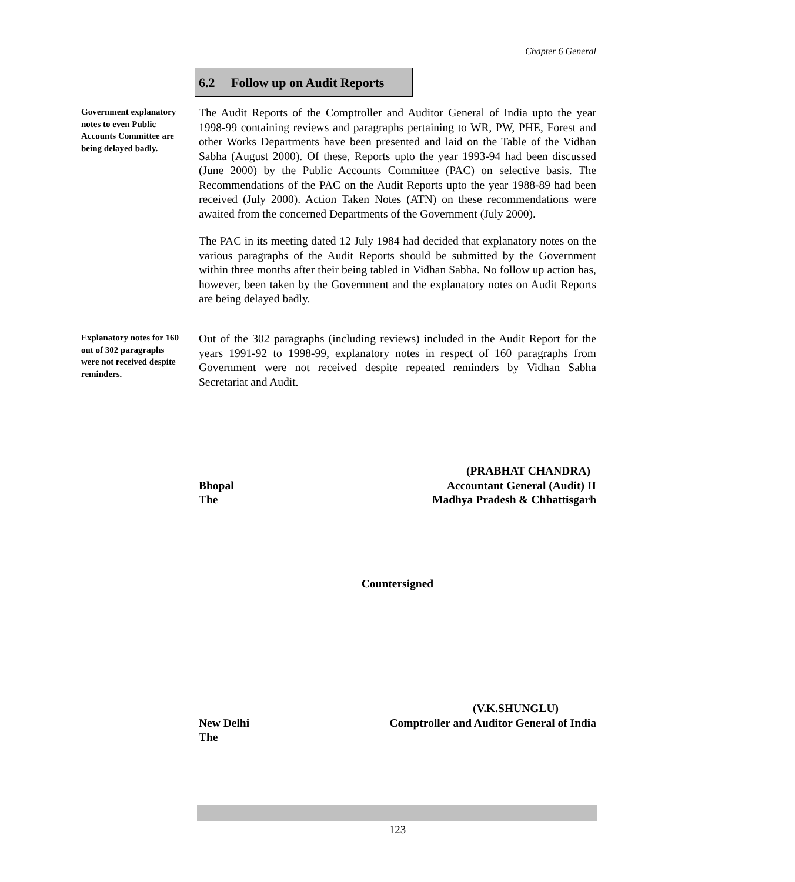Chapter 6 General
6.2 Follow up on Audit Reports
Government explanatory notes to even Public Accounts Committee are being delayed badly.
The Audit Reports of the Comptroller and Auditor General of India upto the year 1998-99 containing reviews and paragraphs pertaining to WR, PW, PHE, Forest and other Works Departments have been presented and laid on the Table of the Vidhan Sabha (August 2000). Of these, Reports upto the year 1993-94 had been discussed (June 2000) by the Public Accounts Committee (PAC) on selective basis. The Recommendations of the PAC on the Audit Reports upto the year 1988-89 had been received (July 2000). Action Taken Notes (ATN) on these recommendations were awaited from the concerned Departments of the Government (July 2000).
The PAC in its meeting dated 12 July 1984 had decided that explanatory notes on the various paragraphs of the Audit Reports should be submitted by the Government within three months after their being tabled in Vidhan Sabha. No follow up action has, however, been taken by the Government and the explanatory notes on Audit Reports are being delayed badly.
Explanatory notes for 160 out of 302 paragraphs were not received despite reminders.
Out of the 302 paragraphs (including reviews) included in the Audit Report for the years 1991-92 to 1998-99, explanatory notes in respect of 160 paragraphs from Government were not received despite repeated reminders by Vidhan Sabha Secretariat and Audit.
(PRABHAT CHANDRA)
Bhopal Accountant General (Audit) II
The Madhya Pradesh & Chhattisgarh
Countersigned
(V.K.SHUNGLU)
New Delhi Comptroller and Auditor General of India
The
123